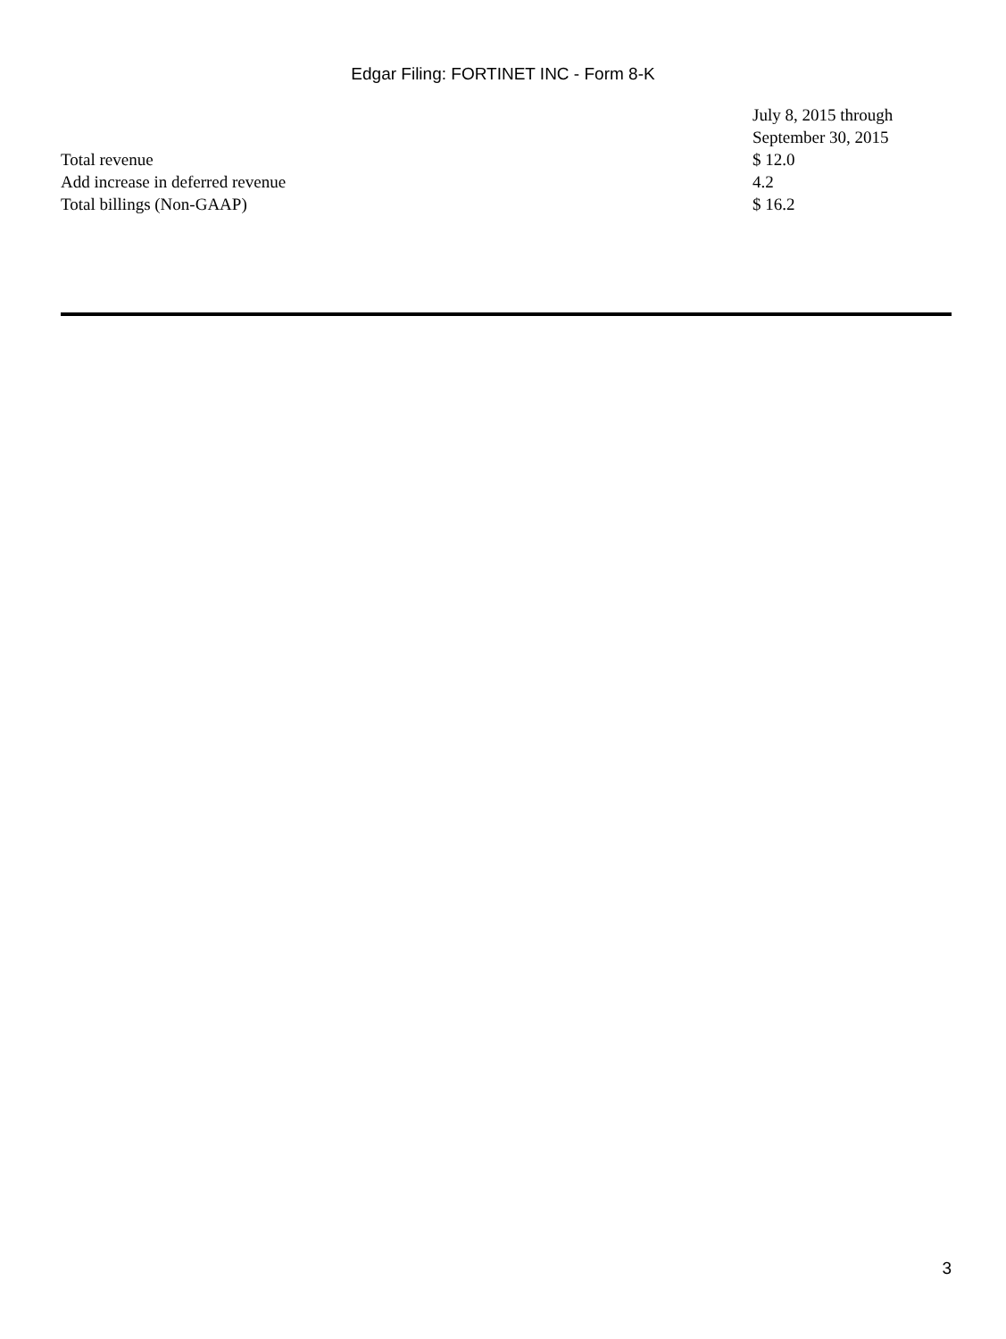Edgar Filing: FORTINET INC - Form 8-K
| | July 8, 2015 through September 30, 2015 |
| --- | --- |
| Total revenue | $ 12.0 |
| Add increase in deferred revenue | 4.2 |
| Total billings (Non-GAAP) | $ 16.2 |
3